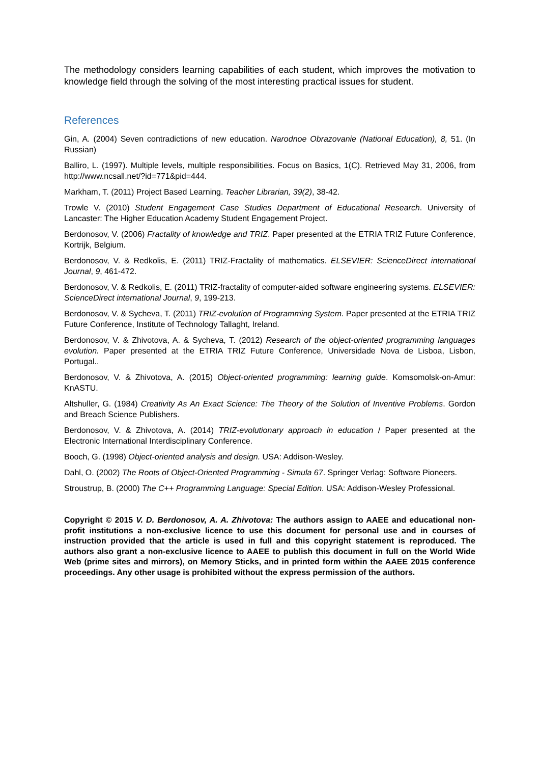The methodology considers learning capabilities of each student, which improves the motivation to knowledge field through the solving of the most interesting practical issues for student.
References
Gin, A. (2004) Seven contradictions of new education. Narodnoe Obrazovanie (National Education), 8, 51. (In Russian)
Balliro, L. (1997). Multiple levels, multiple responsibilities. Focus on Basics, 1(C). Retrieved May 31, 2006, from http://www.ncsall.net/?id=771&pid=444.
Markham, T. (2011) Project Based Learning. Teacher Librarian, 39(2), 38-42.
Trowle V. (2010) Student Engagement Case Studies Department of Educational Research. University of Lancaster: The Higher Education Academy Student Engagement Project.
Berdonosov, V. (2006) Fractality of knowledge and TRIZ. Paper presented at the ETRIA TRIZ Future Conference, Kortrijk, Belgium.
Berdonosov, V. & Redkolis, E. (2011) TRIZ-Fractality of mathematics. ELSEVIER: ScienceDirect international Journal, 9, 461-472.
Berdonosov, V. & Redkolis, E. (2011) TRIZ-fractality of computer-aided software engineering systems. ELSEVIER: ScienceDirect international Journal, 9, 199-213.
Berdonosov, V. & Sycheva, T. (2011) TRIZ-evolution of Programming System. Paper presented at the ETRIA TRIZ Future Conference, Institute of Technology Tallaght, Ireland.
Berdonosov, V. & Zhivotova, A. & Sycheva, T. (2012) Research of the object-oriented programming languages evolution. Paper presented at the ETRIA TRIZ Future Conference, Universidade Nova de Lisboa, Lisbon, Portugal..
Berdonosov, V. & Zhivotova, A. (2015) Object-oriented programming: learning guide. Komsomolsk-on-Amur: KnASTU.
Altshuller, G. (1984) Creativity As An Exact Science: The Theory of the Solution of Inventive Problems. Gordon and Breach Science Publishers.
Berdonosov, V. & Zhivotova, A. (2014) TRIZ-evolutionary approach in education / Paper presented at the Electronic International Interdisciplinary Conference.
Booch, G. (1998) Object-oriented analysis and design. USA: Addison-Wesley.
Dahl, O. (2002) The Roots of Object-Oriented Programming - Simula 67. Springer Verlag: Software Pioneers.
Stroustrup, B. (2000) The C++ Programming Language: Special Edition. USA: Addison-Wesley Professional.
Copyright © 2015 V. D. Berdonosov, A. A. Zhivotova: The authors assign to AAEE and educational non-profit institutions a non-exclusive licence to use this document for personal use and in courses of instruction provided that the article is used in full and this copyright statement is reproduced. The authors also grant a non-exclusive licence to AAEE to publish this document in full on the World Wide Web (prime sites and mirrors), on Memory Sticks, and in printed form within the AAEE 2015 conference proceedings. Any other usage is prohibited without the express permission of the authors.